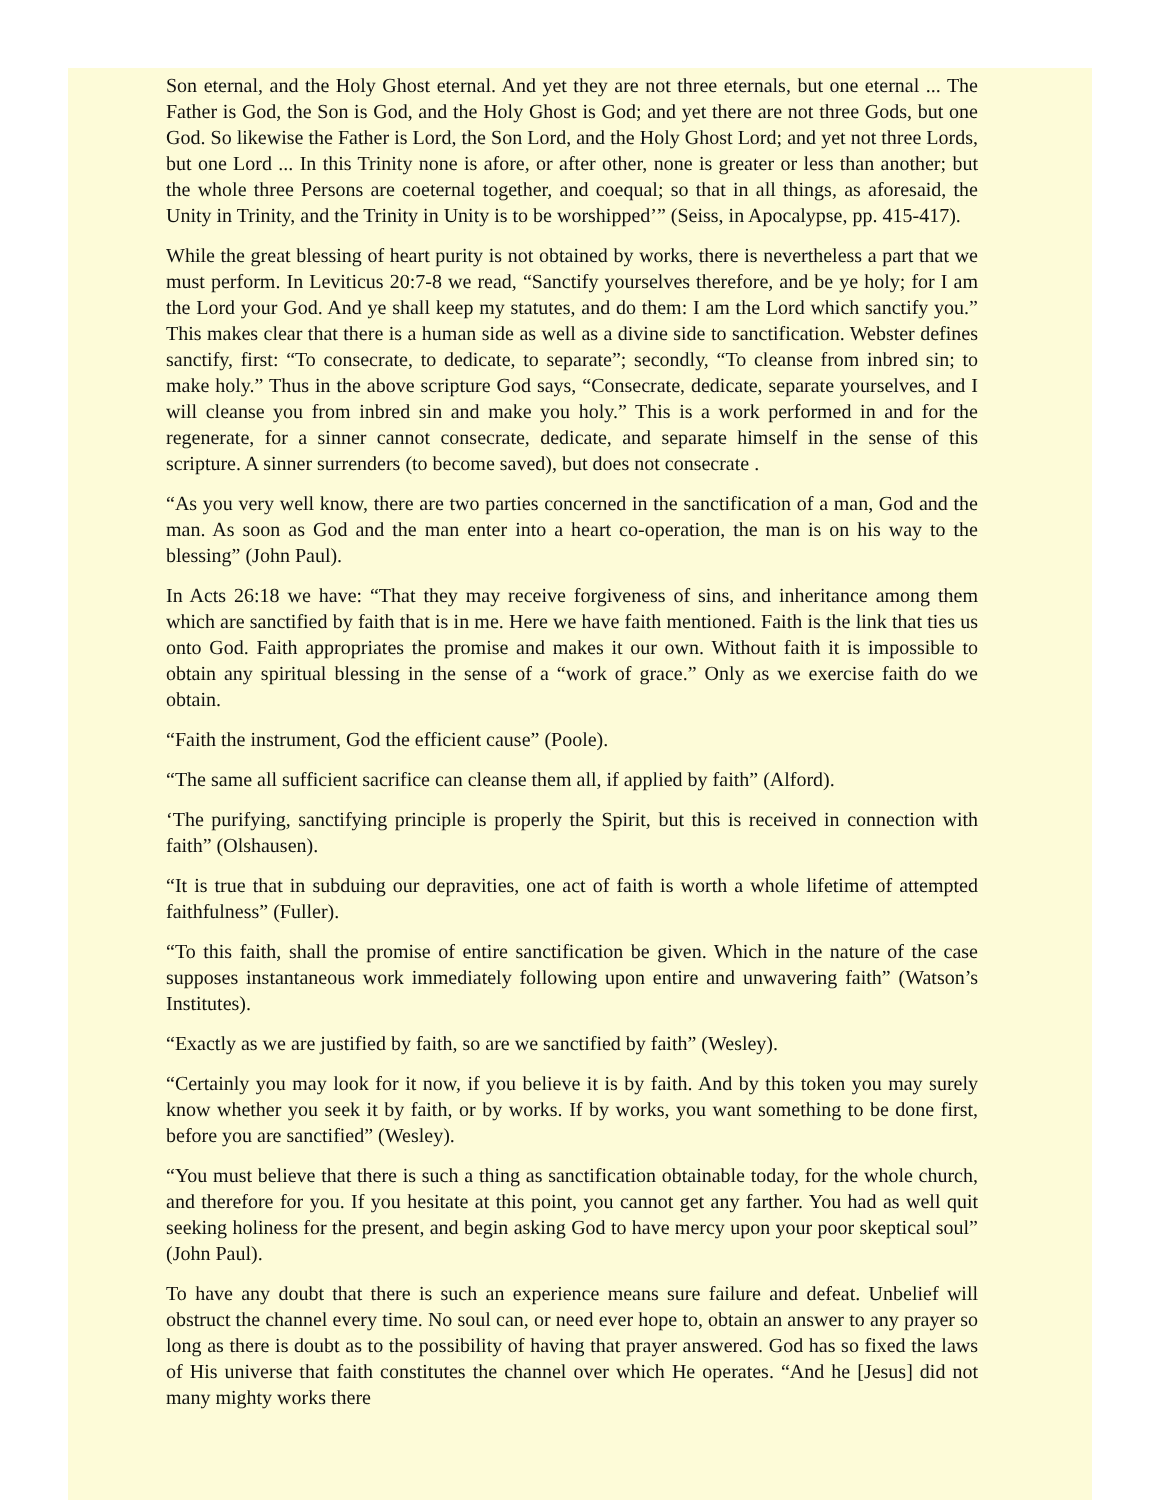Son eternal, and the Holy Ghost eternal. And yet they are not three eternals, but one eternal ... The Father is God, the Son is God, and the Holy Ghost is God; and yet there are not three Gods, but one God. So likewise the Father is Lord, the Son Lord, and the Holy Ghost Lord; and yet not three Lords, but one Lord ... In this Trinity none is afore, or after other, none is greater or less than another; but the whole three Persons are coeternal together, and coequal; so that in all things, as aforesaid, the Unity in Trinity, and the Trinity in Unity is to be worshipped’” (Seiss, in Apocalypse, pp. 415-417).
While the great blessing of heart purity is not obtained by works, there is nevertheless a part that we must perform. In Leviticus 20:7-8 we read, “Sanctify yourselves therefore, and be ye holy; for I am the Lord your God. And ye shall keep my statutes, and do them: I am the Lord which sanctify you.” This makes clear that there is a human side as well as a divine side to sanctification. Webster defines sanctify, first: “To consecrate, to dedicate, to separate”; secondly, “To cleanse from inbred sin; to make holy.” Thus in the above scripture God says, “Consecrate, dedicate, separate yourselves, and I will cleanse you from inbred sin and make you holy.” This is a work performed in and for the regenerate, for a sinner cannot consecrate, dedicate, and separate himself in the sense of this scripture. A sinner surrenders (to become saved), but does not consecrate .
“As you very well know, there are two parties concerned in the sanctification of a man, God and the man. As soon as God and the man enter into a heart co-operation, the man is on his way to the blessing” (John Paul).
In Acts 26:18 we have: “That they may receive forgiveness of sins, and inheritance among them which are sanctified by faith that is in me. Here we have faith mentioned. Faith is the link that ties us onto God. Faith appropriates the promise and makes it our own. Without faith it is impossible to obtain any spiritual blessing in the sense of a “work of grace.” Only as we exercise faith do we obtain.
“Faith the instrument, God the efficient cause” (Poole).
“The same all sufficient sacrifice can cleanse them all, if applied by faith” (Alford).
‘The purifying, sanctifying principle is properly the Spirit, but this is received in connection with faith” (Olshausen).
“It is true that in subduing our depravities, one act of faith is worth a whole lifetime of attempted faithfulness” (Fuller).
“To this faith, shall the promise of entire sanctification be given. Which in the nature of the case supposes instantaneous work immediately following upon entire and unwavering faith” (Watson’s Institutes).
“Exactly as we are justified by faith, so are we sanctified by faith” (Wesley).
“Certainly you may look for it now, if you believe it is by faith. And by this token you may surely know whether you seek it by faith, or by works. If by works, you want something to be done first, before you are sanctified” (Wesley).
“You must believe that there is such a thing as sanctification obtainable today, for the whole church, and therefore for you. If you hesitate at this point, you cannot get any farther. You had as well quit seeking holiness for the present, and begin asking God to have mercy upon your poor skeptical soul” (John Paul).
To have any doubt that there is such an experience means sure failure and defeat. Unbelief will obstruct the channel every time. No soul can, or need ever hope to, obtain an answer to any prayer so long as there is doubt as to the possibility of having that prayer answered. God has so fixed the laws of His universe that faith constitutes the channel over which He operates. “And he [Jesus] did not many mighty works there